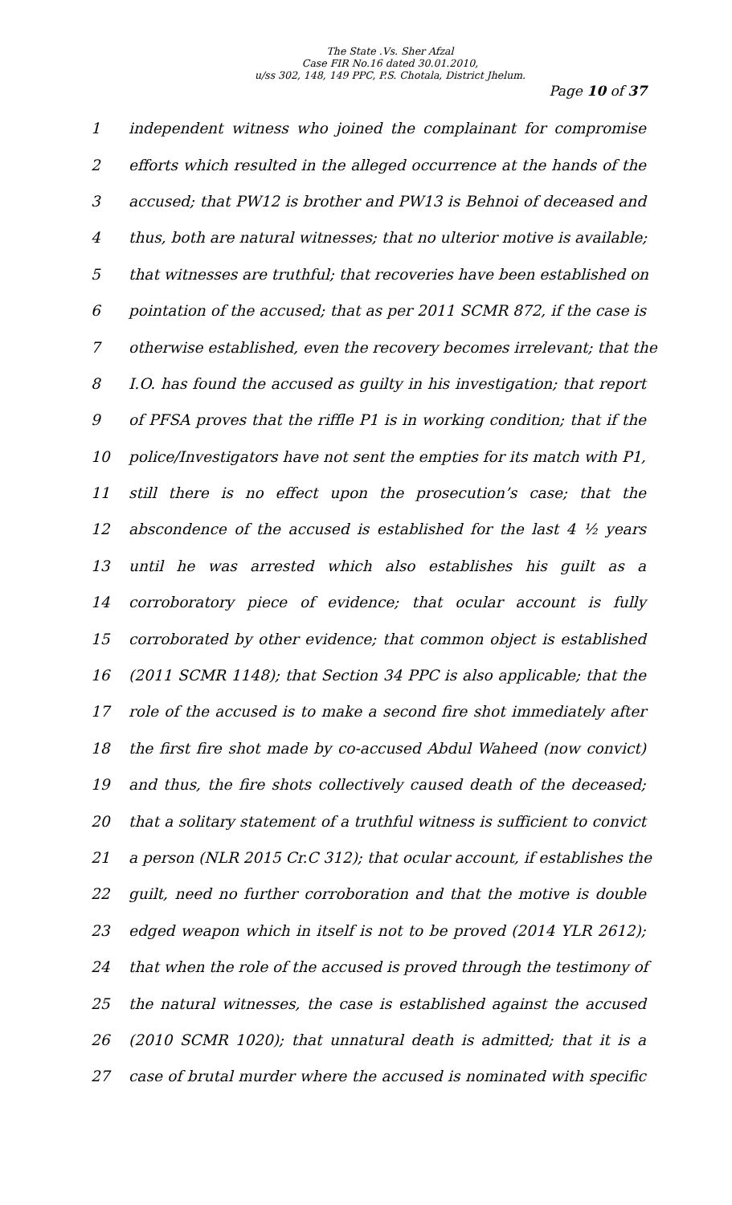The State .Vs. Sher Afzal
Case FIR No.16 dated 30.01.2010,
u/ss 302, 148, 149 PPC, P.S. Chotala, District Jhelum.
Page 10 of 37
1 independent witness who joined the complainant for compromise
2 efforts which resulted in the alleged occurrence at the hands of the
3 accused; that PW12 is brother and PW13 is Behnoi of deceased and
4 thus, both are natural witnesses; that no ulterior motive is available;
5 that witnesses are truthful; that recoveries have been established on
6 pointation of the accused; that as per 2011 SCMR 872, if the case is
7 otherwise established, even the recovery becomes irrelevant; that the
8 I.O. has found the accused as guilty in his investigation; that report
9 of PFSA proves that the riffle P1 is in working condition; that if the
10 police/Investigators have not sent the empties for its match with P1,
11 still there is no effect upon the prosecution’s case; that the
12 abscondence of the accused is established for the last 4 ½ years
13 until he was arrested which also establishes his guilt as a
14 corroboratory piece of evidence; that ocular account is fully
15 corroborated by other evidence; that common object is established
16 (2011 SCMR 1148); that Section 34 PPC is also applicable; that the
17 role of the accused is to make a second fire shot immediately after
18 the first fire shot made by co-accused Abdul Waheed (now convict)
19 and thus, the fire shots collectively caused death of the deceased;
20 that a solitary statement of a truthful witness is sufficient to convict
21 a person (NLR 2015 Cr.C 312); that ocular account, if establishes the
22 guilt, need no further corroboration and that the motive is double
23 edged weapon which in itself is not to be proved (2014 YLR 2612);
24 that when the role of the accused is proved through the testimony of
25 the natural witnesses, the case is established against the accused
26 (2010 SCMR 1020); that unnatural death is admitted; that it is a
27 case of brutal murder where the accused is nominated with specific